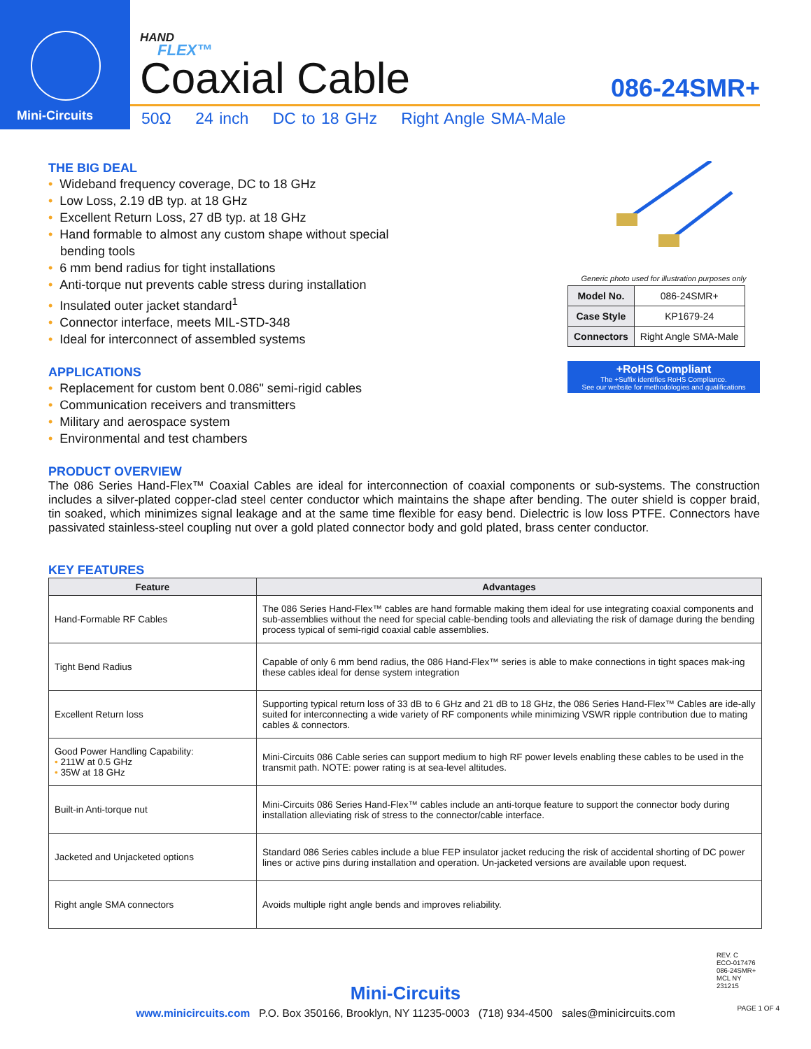Mini-Circuits
HAND
FLEX™
Coaxial Cable
086-24SMR+
50Ω 24 inch DC to 18 GHz Right Angle SMA-Male
THE BIG DEAL
• Wideband frequency coverage, DC to 18 GHz
• Low Loss, 2.19 dB typ. at 18 GHz
• Excellent Return Loss, 27 dB typ. at 18 GHz
• Hand formable to almost any custom shape without special
bending tools
• 6 mm bend radius for tight installations
• Anti-torque nut prevents cable stress during installation
• Insulated outer jacket standard<sup>1</sup>
• Connector interface, meets MIL-STD-348
• Ideal for interconnect of assembled systems
APPLICATIONS
• Replacement for custom bent 0.086" semi-rigid cables
• Communication receivers and transmitters
• Military and aerospace system
• Environmental and test chambers
Generic photo used for illustration purposes only
| Model No. | 086-24SMR+ |
| Case Style | KP1679-24 |
| Connectors | Right Angle SMA-Male |
+RoHS Compliant
The +Suffix identifies RoHS Compliance.
See our website for methodologies and qualifications
PRODUCT OVERVIEW
The 086 Series Hand-Flex™ Coaxial Cables are ideal for interconnection of coaxial components or sub-systems. The construction includes a silver-plated copper-clad steel center conductor which maintains the shape after bending. The outer shield is copper braid, tin soaked, which minimizes signal leakage and at the same time flexible for easy bend. Dielectric is low loss PTFE. Connectors have passivated stainless-steel coupling nut over a gold plated connector body and gold plated, brass center conductor.
KEY FEATURES
| Feature | Advantages |
| --- | --- |
| Hand-Formable RF Cables | The 086 Series Hand-Flex™ cables are hand formable making them ideal for use integrating coaxial components and sub-assemblies without the need for special cable-bending tools and alleviating the risk of damage during the bending process typical of semi-rigid coaxial cable assemblies. |
| Tight Bend Radius | Capable of only 6 mm bend radius, the 086 Hand-Flex™ series is able to make connections in tight spaces mak-ing these cables ideal for dense system integration |
| Excellent Return loss | Supporting typical return loss of 33 dB to 6 GHz and 21 dB to 18 GHz, the 086 Series Hand-Flex™ Cables are ide-ally suited for interconnecting a wide variety of RF components while minimizing VSWR ripple contribution due to mating cables & connectors. |
| Good Power Handling Capability: • 211W at 0.5 GHz • 35W at 18 GHz | Mini-Circuits 086 Cable series can support medium to high RF power levels enabling these cables to be used in the transmit path. NOTE: power rating is at sea-level altitudes. |
| Built-in Anti-torque nut | Mini-Circuits 086 Series Hand-Flex™ cables include an anti-torque feature to support the connector body during installation alleviating risk of stress to the connector/cable interface. |
| Jacketed and Unjacketed options | Standard 086 Series cables include a blue FEP insulator jacket reducing the risk of accidental shorting of DC power lines or active pins during installation and operation. Un-jacketed versions are available upon request. |
| Right angle SMA connectors | Avoids multiple right angle bends and improves reliability. |
REV. C
ECO-017476
086-24SMR+
MCL NY
231215
Mini-Circuits
www.minicircuits.com P.O. Box 350166, Brooklyn, NY 11235-0003 (718) 934-4500 sales@minicircuits.com
PAGE 1 OF 4